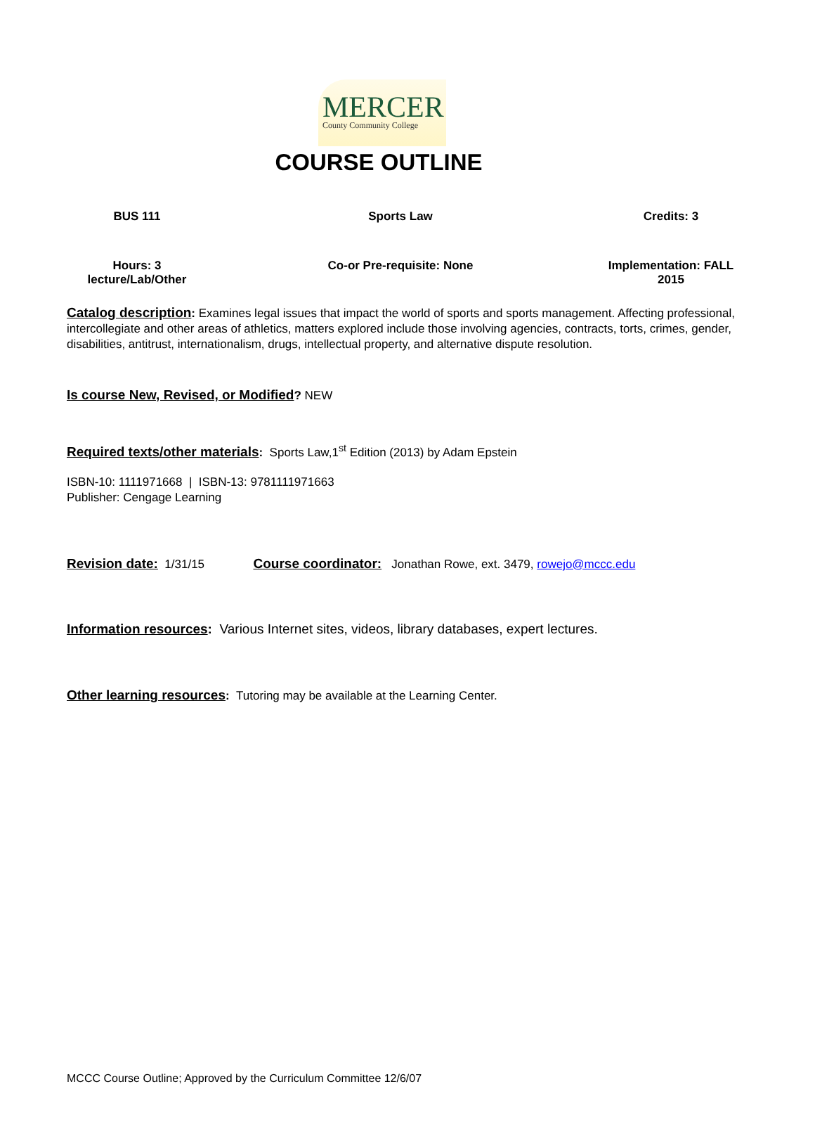MERCER
County Community College
COURSE OUTLINE
| BUS 111 | Sports Law | Credits: 3 |
| Hours: 3 lecture/Lab/Other | Co-or Pre-requisite: None | Implementation: FALL 2015 |
Catalog description: Examines legal issues that impact the world of sports and sports management. Affecting professional, intercollegiate and other areas of athletics, matters explored include those involving agencies, contracts, torts, crimes, gender, disabilities, antitrust, internationalism, drugs, intellectual property, and alternative dispute resolution.
Is course New, Revised, or Modified? NEW
Required texts/other materials: Sports Law,1<sup>st</sup> Edition (2013) by Adam Epstein
ISBN-10: 1111971668 | ISBN-13: 9781111971663
Publisher: Cengage Learning
Revision date: 1/31/15 Course coordinator: Jonathan Rowe, ext. 3479, rowejo@mccc.edu
Information resources: Various Internet sites, videos, library databases, expert lectures.
Other learning resources: Tutoring may be available at the Learning Center.
MCCC Course Outline; Approved by the Curriculum Committee 12/6/07